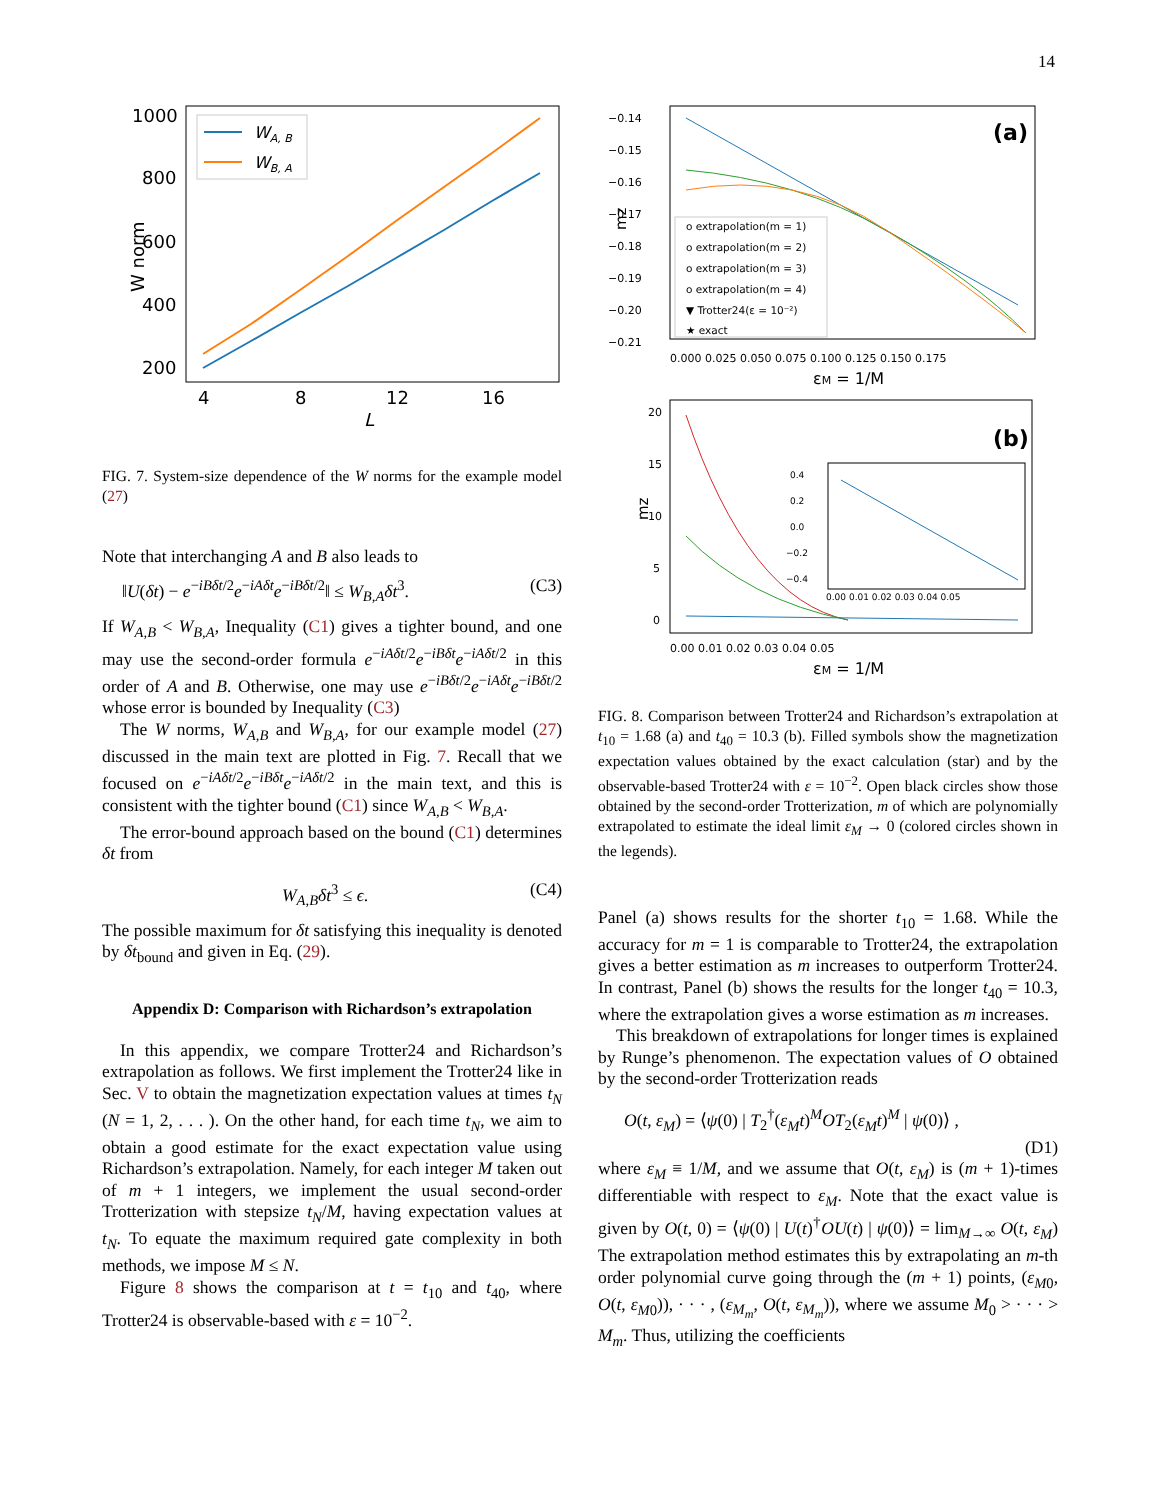14
W norm
1000
800
600
400
200
4
8
12
16
L
WA, B
WB, A
FIG. 7. System-size dependence of the W norms for the example model (27)
Note that interchanging A and B also leads to
‖U(δt) − e<sup>−iBδt/2</sup>e<sup>−iAδt</sup>e<sup>−iBδt/2</sup>‖ ≤ W<sub>B,A</sub>δt<sup>3</sup>. (C3)
If W<sub>A,B</sub> < W<sub>B,A</sub>, Inequality (C1) gives a tighter bound, and one may use the second-order formula e<sup>−iAδt/2</sup>e<sup>−iBδt</sup>e<sup>−iAδt/2</sup> in this order of A and B. Otherwise, one may use e<sup>−iBδt/2</sup>e<sup>−iAδt</sup>e<sup>−iBδt/2</sup> whose error is bounded by Inequality (C3)
The W norms, W<sub>A,B</sub> and W<sub>B,A</sub>, for our example model (27) discussed in the main text are plotted in Fig. 7. Recall that we focused on e<sup>−iAδt/2</sup>e<sup>−iBδt</sup>e<sup>−iAδt/2</sup> in the main text, and this is consistent with the tighter bound (C1) since W<sub>A,B</sub> < W<sub>B,A</sub>.
The error-bound approach based on the bound (C1) determines δt from
W<sub>A,B</sub>δt<sup>3</sup> ≤ ϵ. (C4)
The possible maximum for δt satisfying this inequality is denoted by δt<sub>bound</sub> and given in Eq. (29).
Appendix D: Comparison with Richardson’s extrapolation
In this appendix, we compare Trotter24 and Richardson’s extrapolation as follows. We first implement the Trotter24 like in Sec. V to obtain the magnetization expectation values at times t<sub>N</sub> (N = 1, 2, . . . ). On the other hand, for each time t<sub>N</sub>, we aim to obtain a good estimate for the exact expectation value using Richardson’s extrapolation. Namely, for each integer M taken out of m + 1 integers, we implement the usual second-order Trotterization with stepsize t<sub>N</sub>/M, having expectation values at t<sub>N</sub>. To equate the maximum required gate complexity in both methods, we impose M ≤ N.
Figure 8 shows the comparison at t = t<sub>10</sub> and t<sub>40</sub>, where Trotter24 is observable-based with ε = 10<sup>−2</sup>.
(a)
−0.14
−0.15
−0.16
−0.17
−0.18
−0.19
−0.20
−0.21
0.000 0.025 0.050 0.075 0.100 0.125 0.150 0.175
εM = 1/M
mz
o extrapolation(m = 1)
o extrapolation(m = 2)
o extrapolation(m = 3)
o extrapolation(m = 4)
▼ Trotter24(ε = 10⁻²)
★ exact
(b)
20
15
10
5
0
0.00 0.01 0.02 0.03 0.04 0.05
εM = 1/M
mz
0.4
0.2
0.0
−0.2
−0.4
0.00 0.01 0.02 0.03 0.04 0.05
FIG. 8. Comparison between Trotter24 and Richardson’s extrapolation at t<sub>10</sub> = 1.68 (a) and t<sub>40</sub> = 10.3 (b). Filled symbols show the magnetization expectation values obtained by the exact calculation (star) and by the observable-based Trotter24 with ε = 10<sup>−2</sup>. Open black circles show those obtained by the second-order Trotterization, m of which are polynomially extrapolated to estimate the ideal limit ε<sub>M</sub> → 0 (colored circles shown in the legends).
Panel (a) shows results for the shorter t<sub>10</sub> = 1.68. While the accuracy for m = 1 is comparable to Trotter24, the extrapolation gives a better estimation as m increases to outperform Trotter24. In contrast, Panel (b) shows the results for the longer t<sub>40</sub> = 10.3, where the extrapolation gives a worse estimation as m increases.
This breakdown of extrapolations for longer times is explained by Runge’s phenomenon. The expectation values of O obtained by the second-order Trotterization reads
O(t, ε<sub>M</sub>) = ⟨ψ(0) | T<sub>2</sub><sup>†</sup>(ε<sub>M</sub>t)<sup>M</sup>OT<sub>2</sub>(ε<sub>M</sub>t)<sup>M</sup> | ψ(0)⟩ ,
(D1)
where ε<sub>M</sub> ≡ 1/M, and we assume that O(t, ε<sub>M</sub>) is (m + 1)-times differentiable with respect to ε<sub>M</sub>. Note that the exact value is given by O(t, 0) = ⟨ψ(0) | U(t)<sup>†</sup>OU(t) | ψ(0)⟩ = lim<sub>M→∞</sub> O(t, ε<sub>M</sub>) The extrapolation method estimates this by extrapolating an m-th order polynomial curve going through the (m + 1) points, (ε<sub>M0</sub>, O(t, ε<sub>M0</sub>)), · · · , (ε<sub>M<sub>m</sub></sub>, O(t, ε<sub>M<sub>m</sub></sub>)), where we assume M<sub>0</sub> > · · · > M<sub>m</sub>. Thus, utilizing the coefficients